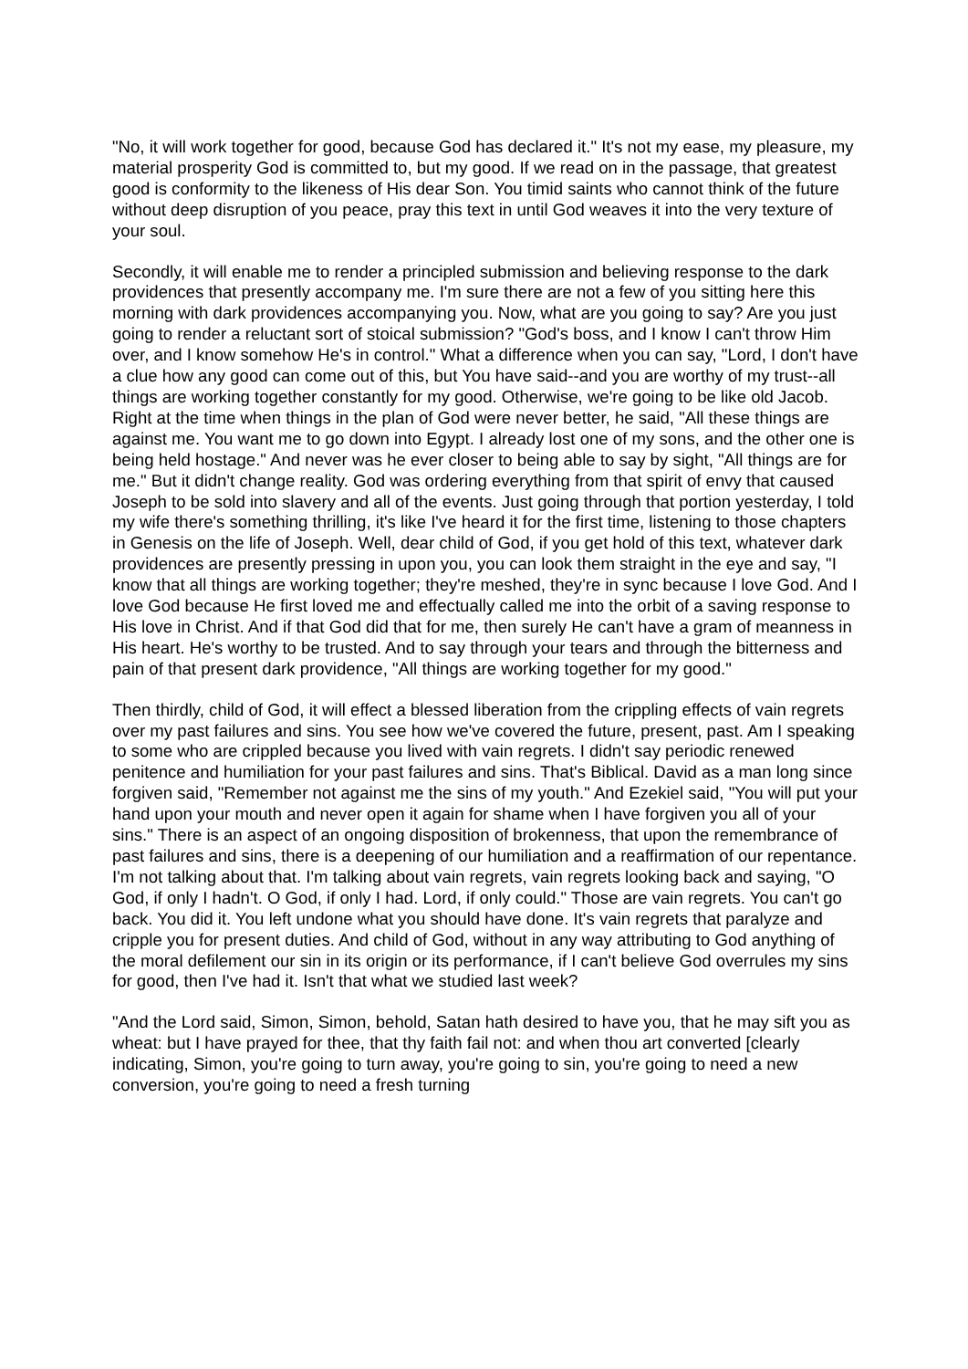"No, it will work together for good, because God has declared it." It's not my ease, my pleasure, my material prosperity God is committed to, but my good. If we read on in the passage, that greatest good is conformity to the likeness of His dear Son. You timid saints who cannot think of the future without deep disruption of you peace, pray this text in until God weaves it into the very texture of your soul.
Secondly, it will enable me to render a principled submission and believing response to the dark providences that presently accompany me. I'm sure there are not a few of you sitting here this morning with dark providences accompanying you. Now, what are you going to say? Are you just going to render a reluctant sort of stoical submission? "God's boss, and I know I can't throw Him over, and I know somehow He's in control." What a difference when you can say, "Lord, I don't have a clue how any good can come out of this, but You have said--and you are worthy of my trust--all things are working together constantly for my good. Otherwise, we're going to be like old Jacob. Right at the time when things in the plan of God were never better, he said, "All these things are against me. You want me to go down into Egypt. I already lost one of my sons, and the other one is being held hostage." And never was he ever closer to being able to say by sight, "All things are for me." But it didn't change reality. God was ordering everything from that spirit of envy that caused Joseph to be sold into slavery and all of the events. Just going through that portion yesterday, I told my wife there's something thrilling, it's like I've heard it for the first time, listening to those chapters in Genesis on the life of Joseph. Well, dear child of God, if you get hold of this text, whatever dark providences are presently pressing in upon you, you can look them straight in the eye and say, "I know that all things are working together; they're meshed, they're in sync because I love God. And I love God because He first loved me and effectually called me into the orbit of a saving response to His love in Christ. And if that God did that for me, then surely He can't have a gram of meanness in His heart. He's worthy to be trusted. And to say through your tears and through the bitterness and pain of that present dark providence, "All things are working together for my good."
Then thirdly, child of God, it will effect a blessed liberation from the crippling effects of vain regrets over my past failures and sins. You see how we've covered the future, present, past. Am I speaking to some who are crippled because you lived with vain regrets. I didn't say periodic renewed penitence and humiliation for your past failures and sins. That's Biblical. David as a man long since forgiven said, "Remember not against me the sins of my youth." And Ezekiel said, "You will put your hand upon your mouth and never open it again for shame when I have forgiven you all of your sins." There is an aspect of an ongoing disposition of brokenness, that upon the remembrance of past failures and sins, there is a deepening of our humiliation and a reaffirmation of our repentance. I'm not talking about that. I'm talking about vain regrets, vain regrets looking back and saying, "O God, if only I hadn't. O God, if only I had. Lord, if only could." Those are vain regrets. You can't go back. You did it. You left undone what you should have done. It's vain regrets that paralyze and cripple you for present duties. And child of God, without in any way attributing to God anything of the moral defilement our sin in its origin or its performance, if I can't believe God overrules my sins for good, then I've had it. Isn't that what we studied last week?
"And the Lord said, Simon, Simon, behold, Satan hath desired to have you, that he may sift you as wheat: but I have prayed for thee, that thy faith fail not: and when thou art converted [clearly indicating, Simon, you're going to turn away, you're going to sin, you're going to need a new conversion, you're going to need a fresh turning